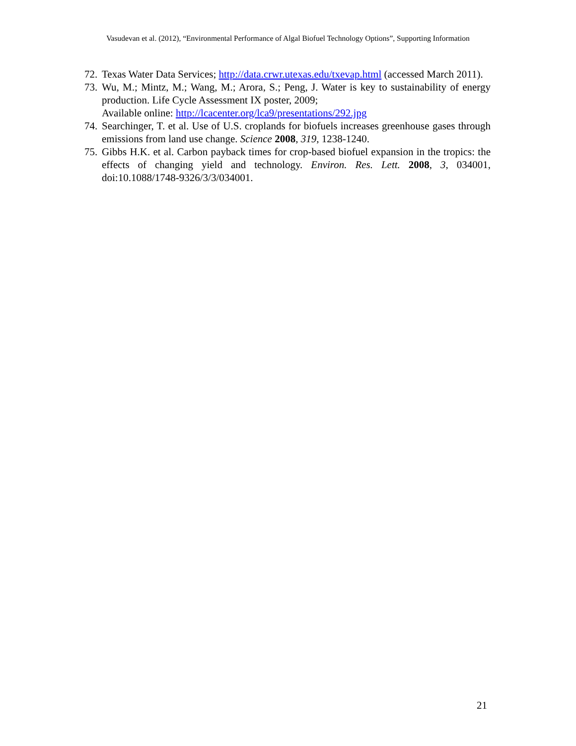Vasudevan et al. (2012), “Environmental Performance of Algal Biofuel Technology Options”, Supporting Information
72. Texas Water Data Services; http://data.crwr.utexas.edu/txevap.html (accessed March 2011).
73. Wu, M.; Mintz, M.; Wang, M.; Arora, S.; Peng, J. Water is key to sustainability of energy production. Life Cycle Assessment IX poster, 2009;
Available online: http://lcacenter.org/lca9/presentations/292.jpg
74. Searchinger, T. et al. Use of U.S. croplands for biofuels increases greenhouse gases through emissions from land use change. Science 2008, 319, 1238-1240.
75. Gibbs H.K. et al. Carbon payback times for crop-based biofuel expansion in the tropics: the effects of changing yield and technology. Environ. Res. Lett. 2008, 3, 034001, doi:10.1088/1748-9326/3/3/034001.
21